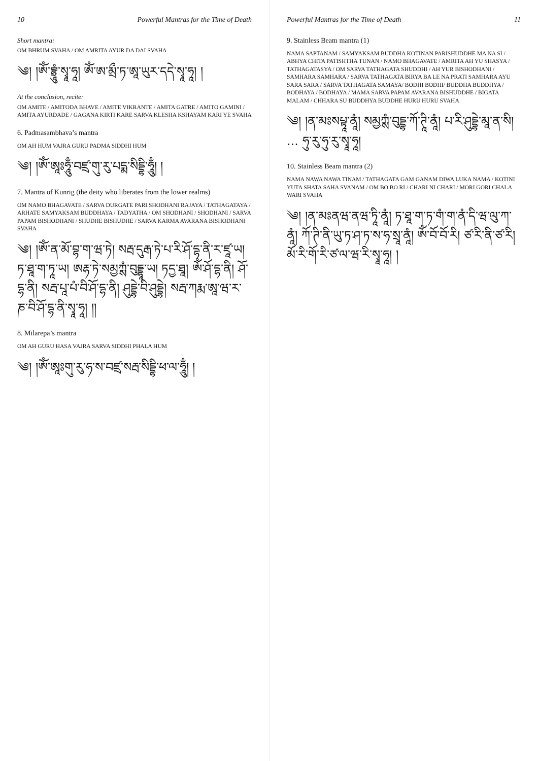10 Powerful Mantras for the Time of Death
Short mantra:
OM BHRUM SVAHA / OM AMRITA AYUR DA DAI SVAHA
༄། །ཨོཾ་བྷྲཱུཾ་སྭཱ་ཧཱ། ཨོཾ་ཨ་མྲྀ་ཏ་ཨཱ་ཡུར་དདེ་སྭཱ་ཧཱ། །
At the conclusion, recite:
OM AMITE / AMITODA BHAVE / AMITE VIKRANTE / AMITA GATRE / AMITO GAMINI / AMITA AYURDADE / GAGANA KIRTI KARE SARVA KLESHA KSHAYAM KARI YE SVAHA
6. Padmasambhava’s mantra
OM AH HUM VAJRA GURU PADMA SIDDHI HUM
༄། །ཨོཾ་ཨཱཿཧཱུྃ་བཛྲ་གུ་རུ་པདྨ་སིདྡྷི་ཧཱུྃ། །
7. Mantra of Kunrig (the deity who liberates from the lower realms)
OM NAMO BHAGAVATE / SARVA DURGATE PARI SHODHANI RAJAYA / TATHAGATAYA / ARHATE SAMYAKSAM BUDDHAYA / TADYATHA / OM SHODHANI / SHODHANI / SARVA PAPAM BISHODHANI / SHUDHE BISHUDHE / SARVA KARMA AVARANA BISHODHANI SVAHA
༄། །ཨོཾ་ན་མོ་བྷ་ག་ཝ་ཏེ། སརྦ་དུརྒ་ཏེ་པ་རི་ཤོ་དྷ་ནི་ར་ཛཱ་ཡ། ཏ་ཐཱ་ག་ཏཱ་ཡ། ཨརྷ་ཏེ་སམྱཀྶཾ་བུདྡྷཱ་ཡ། ཏདྱ་ཐཱ། ཨོཾ་ཤོ་དྷ་ནི། ཤོ་དྷ་ནི། སརྦ་པཱ་པཾ་བི་ཤོ་དྷ་ནི། ཤུདྡྷེ་བི་ཤུདྡྷེ། སརྦ་ཀརྨ་ཨཱ་ཝ་ར་ཎ་བི་ཤོ་དྷ་ནི་སྭཱ་ཧཱ། །།
8. Milarepa’s mantra
OM AH GURU HASA VAJRA SARVA SIDDHI PHALA HUM
༄། །ཨོཾ་ཨཱཿགུ་རུ་ཧ་ས་བཛྲ་སརྦ་སིདྡྷི་ཕ་ལ་ཧཱུྃ། །
Powerful Mantras for the Time of Death 11
9. Stainless Beam mantra (1)
NAMA SAPTANAM / SAMYAKSAM BUDDHA KOTINAN PARISHUDDHE MA NA SI / ABHYA CHITA PATISHTHA TUNAN / NAMO BHAGAVATE / AMRITA AH YU SHASYA / TATHAGATASYA / OM SARVA TATHAGATA SHUDDHI / AH YUR BISHODHANI / SAMHARA SAMHARA / SARVA TATHAGATA BIRYA BA LE NA PRATI SAMHARA AYU SARA SARA / SARVA TATHAGATA SAMAYA/ BODHI BODHI/ BUDDHA BUDDHYA / BODHAYA / BODHAYA / MAMA SARVA PAPAM AVARANA BISHUDDHE / BIGATA MALAM / CHHARA SU BUDDHYA BUDDHE HURU HURU SVAHA
༄། །ན་མཿསཔྟཱ་ནཱཾ། སམྱཀྶཾ་བུདྡྷ་ཀོ་ཊཱི་ནཱཾ། པ་རི་ཤུདྡྷེ་མཱ་ན་སི། ... ཧུ་རུ་ཧུ་རུ་སྭཱ་ཧཱ།
10. Stainless Beam mantra (2)
NAMA NAWA NAWA TINAM / TATHAGATA GAM GANAM DIWA LUKA NAMA / KOTINI YUTA SHATA SAHA SVANAM / OM BO BO RI / CHARI NI CHARI / MORI GORI CHALA WARI SVAHA
༄། །ན་མཿནཝ་ནཝ་ཏཱི་ནཱཾ། ཏ་ཐཱ་ག་ཏ་གཾ་ག་ནཾ་དི་ཝ་ལུ་ཀ་ནཱཾ། ཀོ་ཊི་ནི་ཡུ་ཏ་ཤ་ཏ་ས་ཧ་སྲཱ་ནཱཾ། ཨོཾ་བོ་བོ་རི། ཙ་རི་ནི་ཙ་རི། མོ་རི་གོ་རི་ཙ་ལ་ཝ་རི་སྭཱ་ཧཱ། །